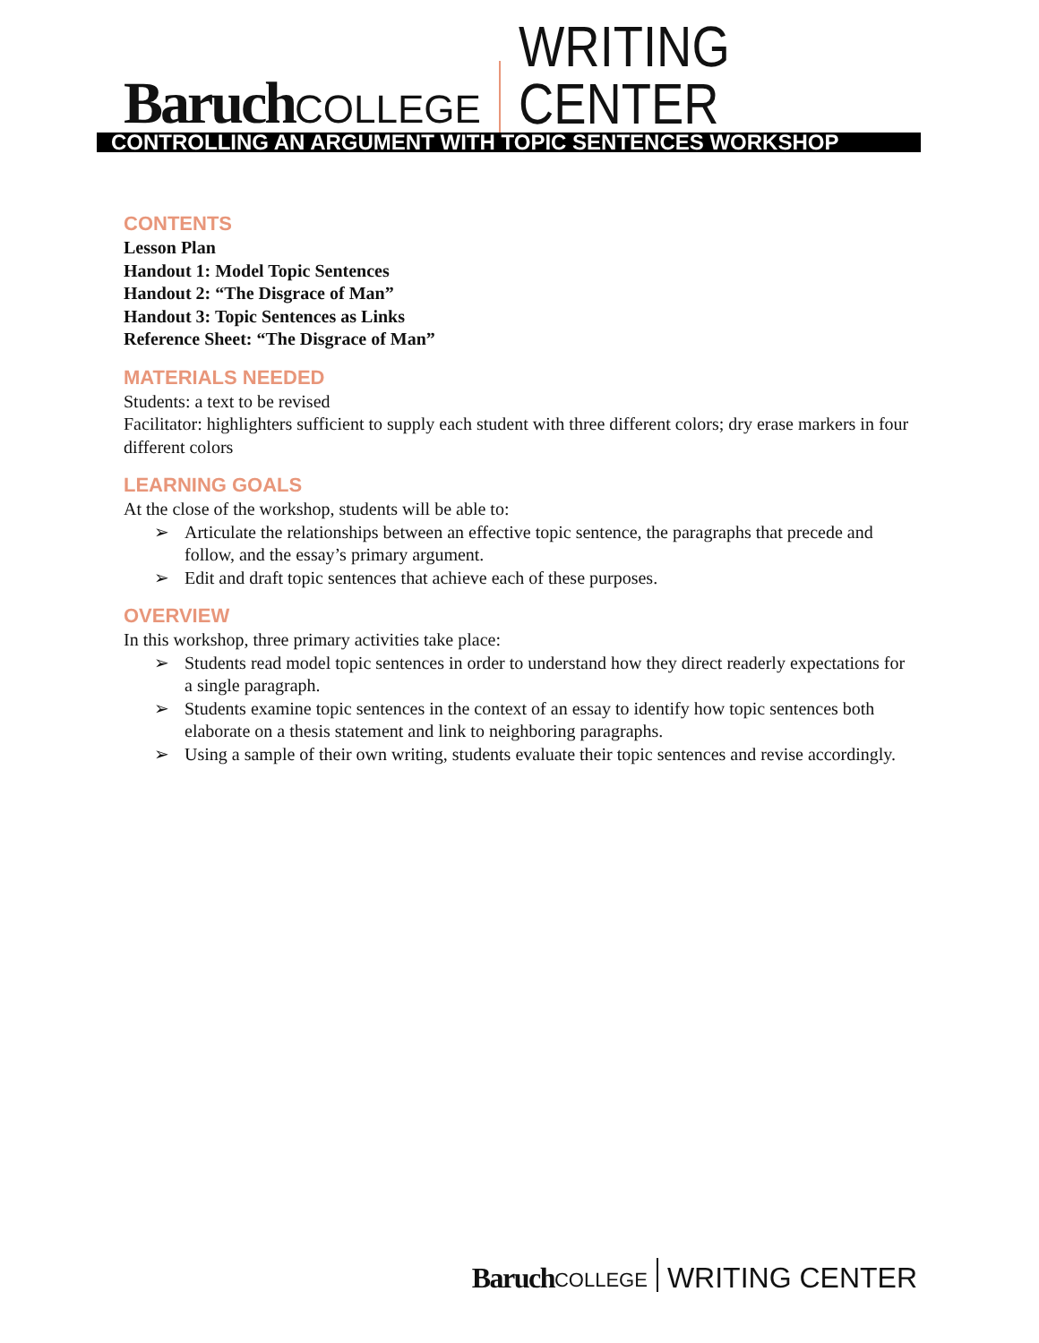Baruch COLLEGE WRITING CENTER
CONTROLLING AN ARGUMENT WITH TOPIC SENTENCES WORKSHOP
CONTENTS
Lesson Plan
Handout 1: Model Topic Sentences
Handout 2: “The Disgrace of Man”
Handout 3: Topic Sentences as Links
Reference Sheet: “The Disgrace of Man”
MATERIALS NEEDED
Students: a text to be revised
Facilitator: highlighters sufficient to supply each student with three different colors; dry erase markers in four different colors
LEARNING GOALS
At the close of the workshop, students will be able to:
➢ Articulate the relationships between an effective topic sentence, the paragraphs that precede and follow, and the essay’s primary argument.
➢ Edit and draft topic sentences that achieve each of these purposes.
OVERVIEW
In this workshop, three primary activities take place:
➢ Students read model topic sentences in order to understand how they direct readerly expectations for a single paragraph.
➢ Students examine topic sentences in the context of an essay to identify how topic sentences both elaborate on a thesis statement and link to neighboring paragraphs.
➢ Using a sample of their own writing, students evaluate their topic sentences and revise accordingly.
Baruch COLLEGE WRITING CENTER